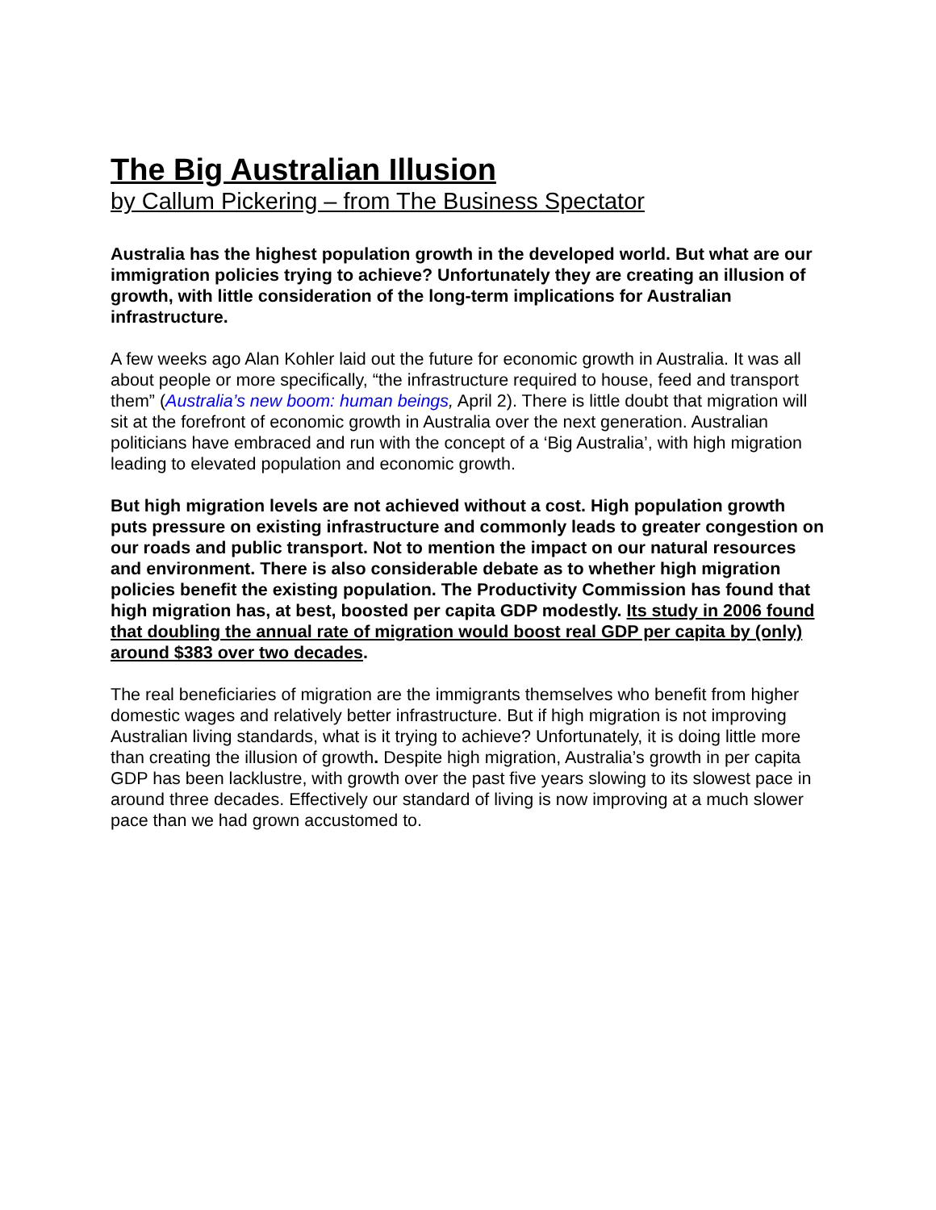The Big Australian Illusion
by Callum Pickering – from The Business Spectator
Australia has the highest population growth in the developed world. But what are our immigration policies trying to achieve? Unfortunately they are creating an illusion of growth, with little consideration of the long-term implications for Australian infrastructure.
A few weeks ago Alan Kohler laid out the future for economic growth in Australia. It was all about people or more specifically, “the infrastructure required to house, feed and transport them” (Australia’s new boom: human beings, April 2). There is little doubt that migration will sit at the forefront of economic growth in Australia over the next generation. Australian politicians have embraced and run with the concept of a ‘Big Australia’, with high migration leading to elevated population and economic growth.
But high migration levels are not achieved without a cost. High population growth puts pressure on existing infrastructure and commonly leads to greater congestion on our roads and public transport. Not to mention the impact on our natural resources and environment. There is also considerable debate as to whether high migration policies benefit the existing population. The Productivity Commission has found that high migration has, at best, boosted per capita GDP modestly. Its study in 2006 found that doubling the annual rate of migration would boost real GDP per capita by (only) around $383 over two decades.
The real beneficiaries of migration are the immigrants themselves who benefit from higher domestic wages and relatively better infrastructure. But if high migration is not improving Australian living standards, what is it trying to achieve? Unfortunately, it is doing little more than creating the illusion of growth. Despite high migration, Australia’s growth in per capita GDP has been lacklustre, with growth over the past five years slowing to its slowest pace in around three decades. Effectively our standard of living is now improving at a much slower pace than we had grown accustomed to.